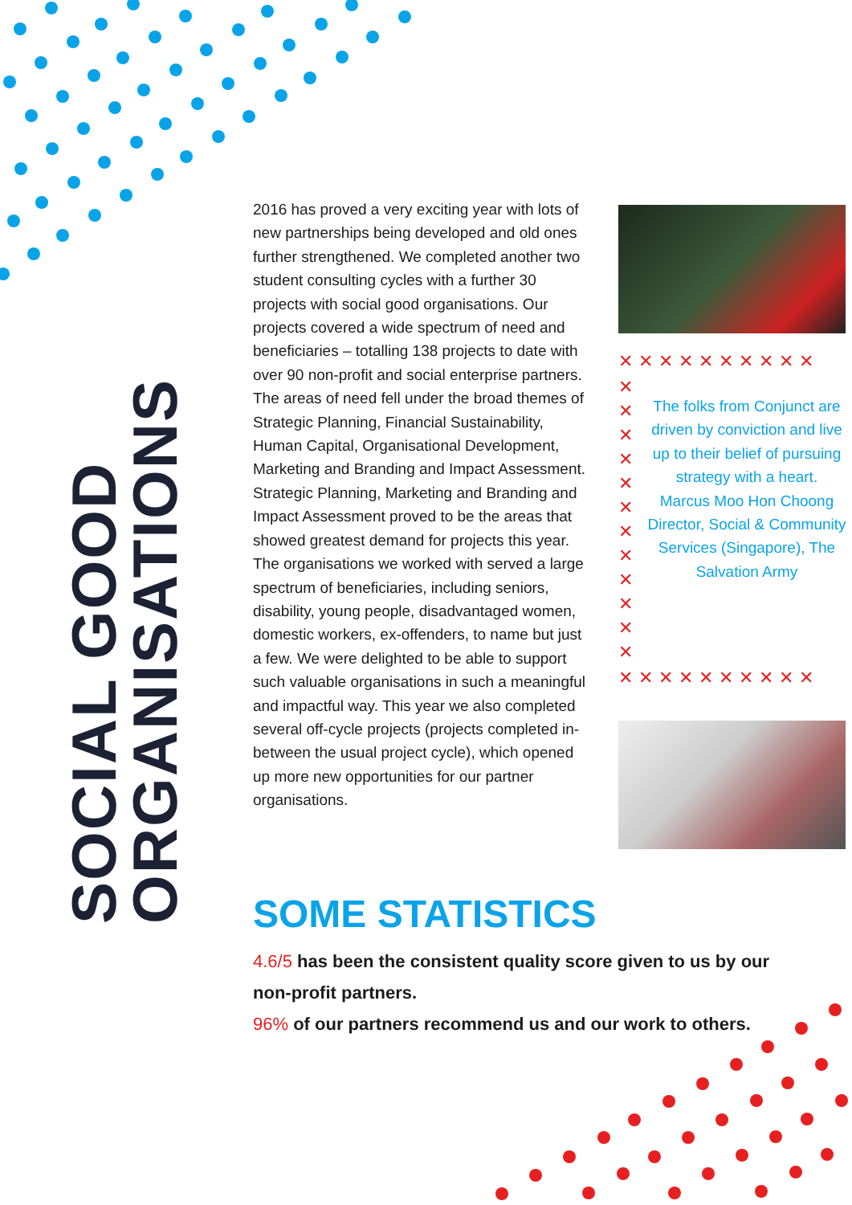SOCIAL GOOD
ORGANISATIONS
2016 has proved a very exciting year with lots of new partnerships being developed and old ones further strengthened. We completed another two student consulting cycles with a further 30 projects with social good organisations. Our projects covered a wide spectrum of need and beneficiaries – totalling 138 projects to date with over 90 non-profit and social enterprise partners. The areas of need fell under the broad themes of Strategic Planning, Financial Sustainability, Human Capital, Organisational Development, Marketing and Branding and Impact Assessment. Strategic Planning, Marketing and Branding and Impact Assessment proved to be the areas that showed greatest demand for projects this year. The organisations we worked with served a large spectrum of beneficiaries, including seniors, disability, young people, disadvantaged women, domestic workers, ex-offenders, to name but just a few. We were delighted to be able to support such valuable organisations in such a meaningful and impactful way. This year we also completed several off-cycle projects (projects completed in-between the usual project cycle), which opened up more new opportunities for our partner organisations.
✕✕✕✕✕✕✕✕✕✕
✕
✕
✕
✕
✕
✕
✕
✕
✕
✕
✕
✕
The folks from Conjunct are driven by conviction and live up to their belief of pursuing strategy with a heart.
Marcus Moo Hon Choong
Director, Social & Community Services (Singapore), The Salvation Army
✕✕✕✕✕✕✕✕✕✕
SOME STATISTICS
4.6/5 has been the consistent quality score given to us by our non-profit partners.
96% of our partners recommend us and our work to others.